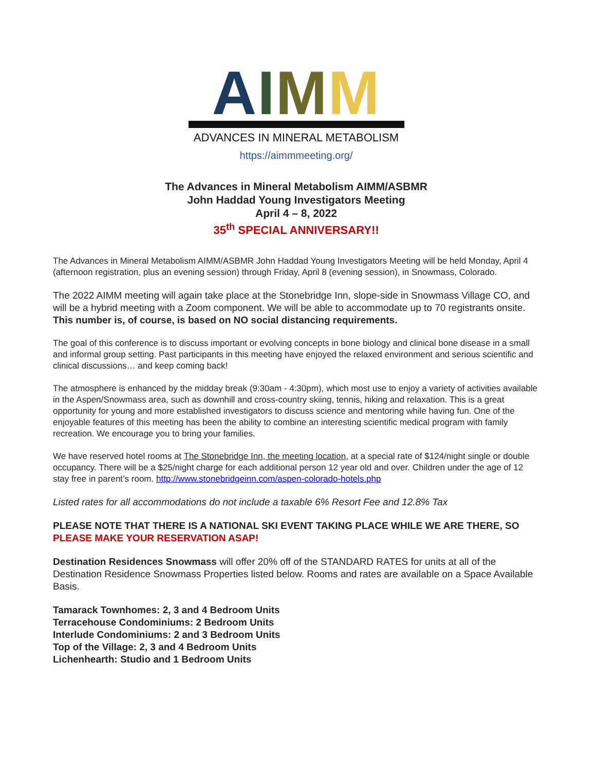AIMM
ADVANCES IN MINERAL METABOLISM
https://aimmmeeting.org/
The Advances in Mineral Metabolism AIMM/ASBMR
John Haddad Young Investigators Meeting
April 4 – 8, 2022
35<sup>th</sup> SPECIAL ANNIVERSARY!!
The Advances in Mineral Metabolism AIMM/ASBMR John Haddad Young Investigators Meeting will be held Monday, April 4 (afternoon registration, plus an evening session) through Friday, April 8 (evening session), in Snowmass, Colorado.
The 2022 AIMM meeting will again take place at the Stonebridge Inn, slope-side in Snowmass Village CO, and will be a hybrid meeting with a Zoom component. We will be able to accommodate up to 70 registrants onsite.
This number is, of course, is based on NO social distancing requirements.
The goal of this conference is to discuss important or evolving concepts in bone biology and clinical bone disease in a small and informal group setting. Past participants in this meeting have enjoyed the relaxed environment and serious scientific and clinical discussions… and keep coming back!
The atmosphere is enhanced by the midday break (9:30am - 4:30pm), which most use to enjoy a variety of activities available in the Aspen/Snowmass area, such as downhill and cross-country skiing, tennis, hiking and relaxation. This is a great opportunity for young and more established investigators to discuss science and mentoring while having fun. One of the enjoyable features of this meeting has been the ability to combine an interesting scientific medical program with family recreation. We encourage you to bring your families.
We have reserved hotel rooms at The Stonebridge Inn, the meeting location, at a special rate of $124/night single or double occupancy. There will be a $25/night charge for each additional person 12 year old and over. Children under the age of 12 stay free in parent’s room. http://www.stonebridgeinn.com/aspen-colorado-hotels.php
Listed rates for all accommodations do not include a taxable 6% Resort Fee and 12.8% Tax
PLEASE NOTE THAT THERE IS A NATIONAL SKI EVENT TAKING PLACE WHILE WE ARE THERE, SO PLEASE MAKE YOUR RESERVATION ASAP!
Destination Residences Snowmass will offer 20% off of the STANDARD RATES for units at all of the Destination Residence Snowmass Properties listed below. Rooms and rates are available on a Space Available Basis.
Tamarack Townhomes: 2, 3 and 4 Bedroom Units
Terracehouse Condominiums: 2 Bedroom Units
Interlude Condominiums: 2 and 3 Bedroom Units
Top of the Village: 2, 3 and 4 Bedroom Units
Lichenhearth: Studio and 1 Bedroom Units